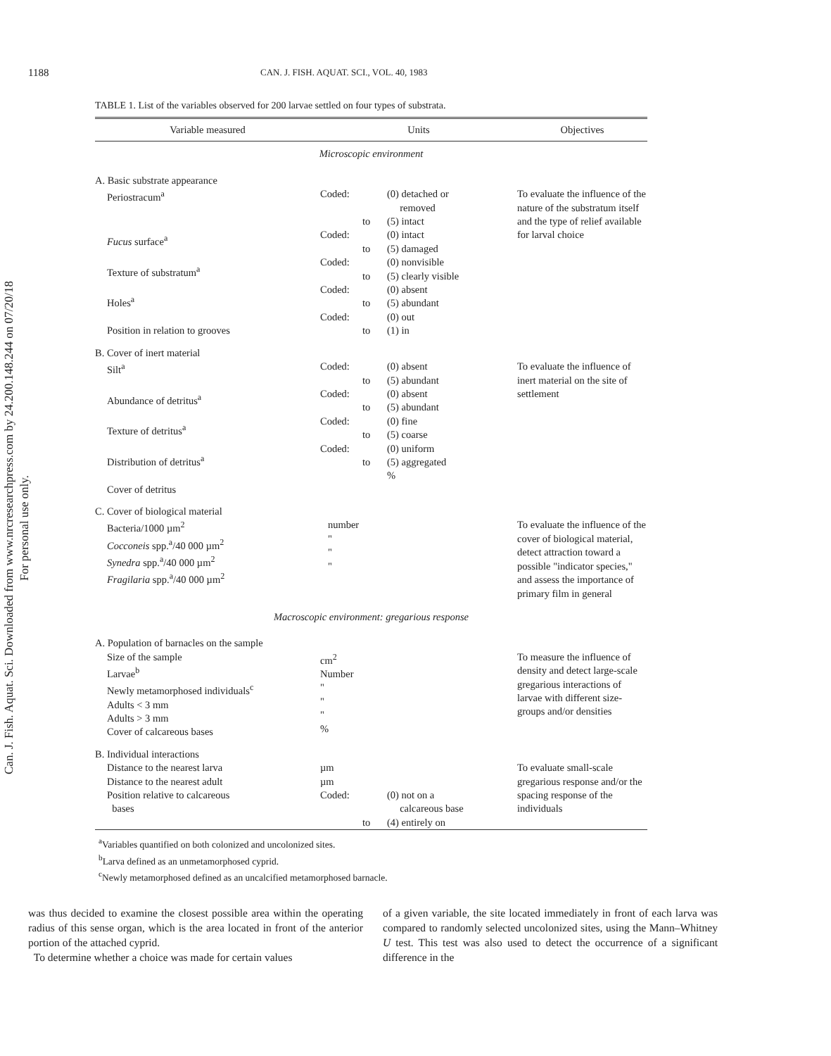Can. J. Fish. Aquat. Sci. Downloaded from www.nrcresearchpress.com by 24.200.148.244 on 07/20/18
For personal use only.
1188 CAN. J. FISH. AQUAT. SCI., VOL. 40, 1983
TABLE 1. List of the variables observed for 200 larvae settled on four types of substrata.
| Variable measured | Units | | | Objectives |
| --- | --- | --- | --- | --- |
| Microscopic environment | | | | |
| A. Basic substrate appearance Periostracum<sup>a</sup> Fucus surface<sup>a</sup> Texture of substratum<sup>a</sup> Holes<sup>a</sup> Position in relation to grooves | Coded: Coded: Coded: Coded: Coded: | to to to to to | (0) detached or removed (5) intact (0) intact (5) damaged (0) nonvisible (5) clearly visible (0) absent (5) abundant (0) out (1) in | To evaluate the influence of the nature of the substratum itself and the type of relief available for larval choice |
| B. Cover of inert material Silt<sup>a</sup> Abundance of detritus<sup>a</sup> Texture of detritus<sup>a</sup> Distribution of detritus<sup>a</sup> Cover of detritus | Coded: Coded: Coded: Coded: | to to to to | (0) absent (5) abundant (0) absent (5) abundant (0) fine (5) coarse (0) uniform (5) aggregated % | To evaluate the influence of inert material on the site of settlement |
| C. Cover of biological material Bacteria/1000 µm<sup>2</sup> Cocconeis spp.<sup>a</sup>/40 000 µm<sup>2</sup> Synedra spp.<sup>a</sup>/40 000 µm<sup>2</sup> Fragilaria spp.<sup>a</sup>/40 000 µm<sup>2</sup> | number " " " | | | To evaluate the influence of the cover of biological material, detect attraction toward a possible "indicator species," and assess the importance of primary film in general |
| Macroscopic environment: gregarious response | | | | |
| A. Population of barnacles on the sample Size of the sample Larvae<sup>b</sup> Newly metamorphosed individuals<sup>c</sup> Adults < 3 mm Adults > 3 mm Cover of calcareous bases | cm<sup>2</sup> Number " " " % | | | To measure the influence of density and detect large-scale gregarious interactions of larvae with different size-groups and/or densities |
| B. Individual interactions Distance to the nearest larva Distance to the nearest adult Position relative to calcareous bases | µm µm Coded: | to | (0) not on a calcareous base (4) entirely on | To evaluate small-scale gregarious response and/or the spacing response of the individuals |
<sup>a</sup> Variables quantified on both colonized and uncolonized sites.
<sup>b</sup> Larva defined as an unmetamorphosed cyprid.
<sup>c</sup> Newly metamorphosed defined as an uncalcified metamorphosed barnacle.
was thus decided to examine the closest possible area within the operating radius of this sense organ, which is the area located in front of the anterior portion of the attached cyprid.
To determine whether a choice was made for certain values
of a given variable, the site located immediately in front of each larva was compared to randomly selected uncolonized sites, using the Mann–Whitney U test. This test was also used to detect the occurrence of a significant difference in the